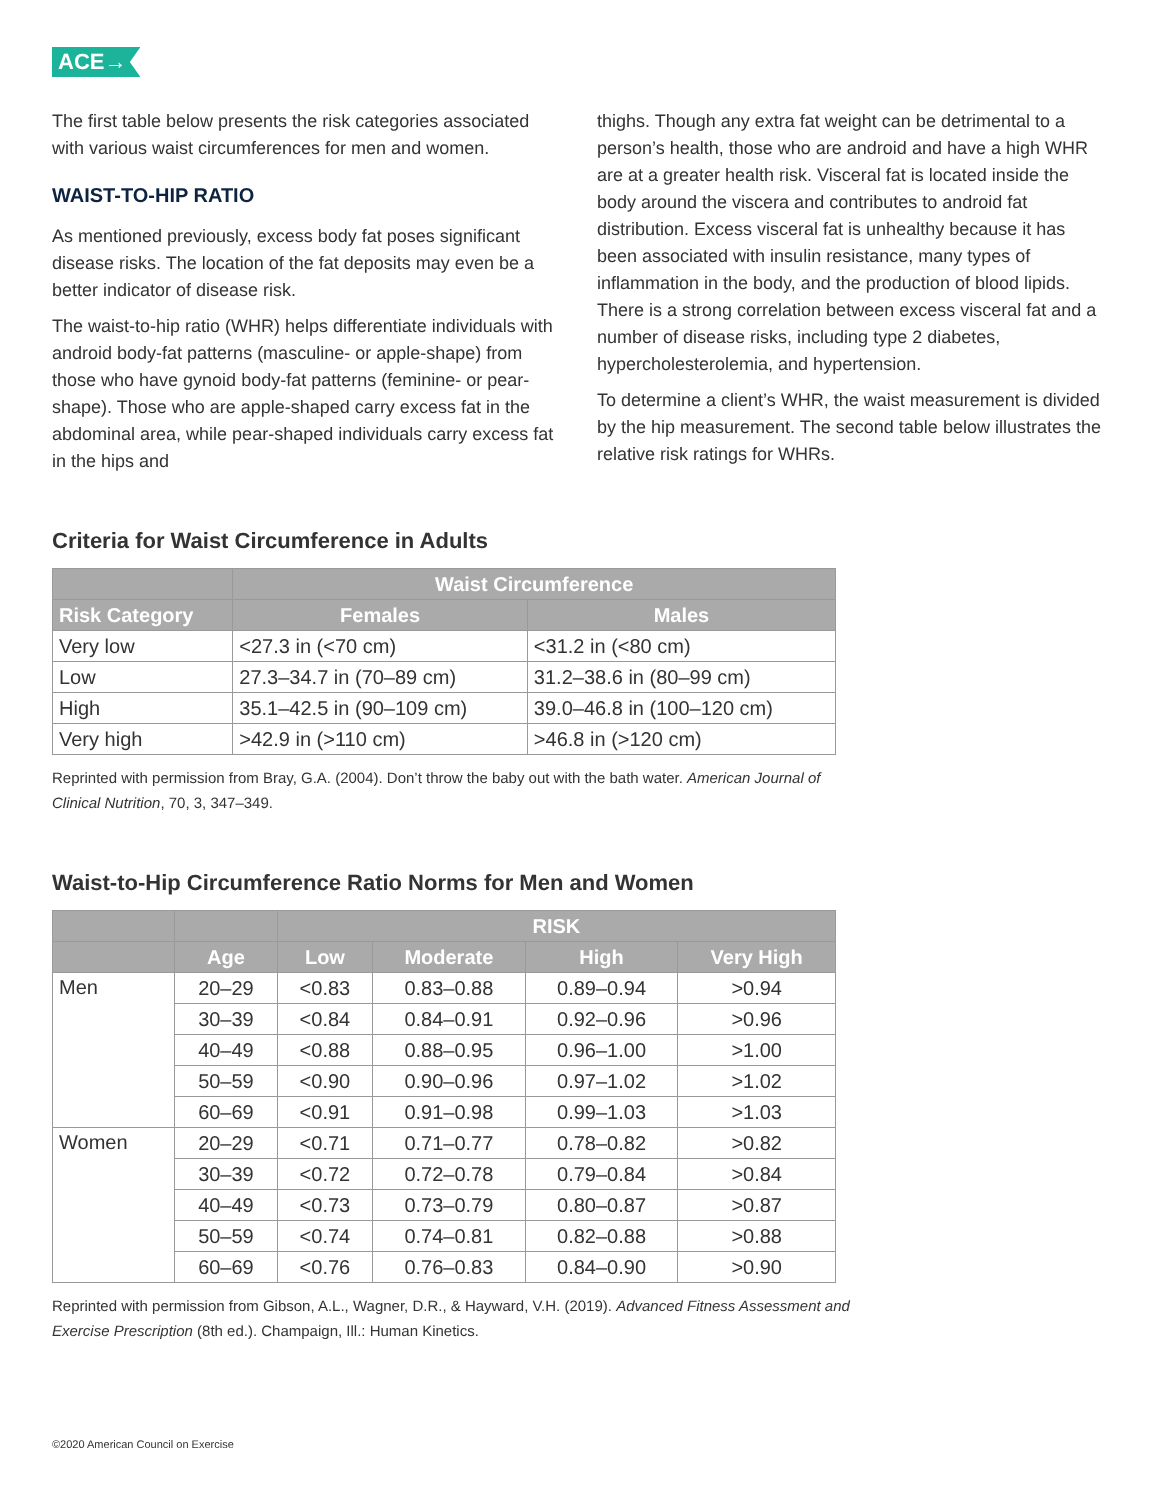ACE→
The first table below presents the risk categories associated with various waist circumferences for men and women.
WAIST-TO-HIP RATIO
As mentioned previously, excess body fat poses significant disease risks. The location of the fat deposits may even be a better indicator of disease risk.
The waist-to-hip ratio (WHR) helps differentiate individuals with android body-fat patterns (masculine- or apple-shape) from those who have gynoid body-fat patterns (feminine- or pear-shape). Those who are apple-shaped carry excess fat in the abdominal area, while pear-shaped individuals carry excess fat in the hips and
thighs. Though any extra fat weight can be detrimental to a person’s health, those who are android and have a high WHR are at a greater health risk. Visceral fat is located inside the body around the viscera and contributes to android fat distribution. Excess visceral fat is unhealthy because it has been associated with insulin resistance, many types of inflammation in the body, and the production of blood lipids. There is a strong correlation between excess visceral fat and a number of disease risks, including type 2 diabetes, hypercholesterolemia, and hypertension.
To determine a client’s WHR, the waist measurement is divided by the hip measurement. The second table below illustrates the relative risk ratings for WHRs.
Criteria for Waist Circumference in Adults
| | Waist Circumference | |
| --- | --- | --- |
| Risk Category | Females | Males |
| Very low | <27.3 in (<70 cm) | <31.2 in (<80 cm) |
| Low | 27.3–34.7 in (70–89 cm) | 31.2–38.6 in (80–99 cm) |
| High | 35.1–42.5 in (90–109 cm) | 39.0–46.8 in (100–120 cm) |
| Very high | >42.9 in (>110 cm) | >46.8 in (>120 cm) |
Reprinted with permission from Bray, G.A. (2004). Don’t throw the baby out with the bath water. American Journal of
Clinical Nutrition, 70, 3, 347–349.
Waist-to-Hip Circumference Ratio Norms for Men and Women
| | | RISK | | | |
| --- | --- | --- | --- | --- | --- |
| | Age | Low | Moderate | High | Very High |
| Men | 20–29 | <0.83 | 0.83–0.88 | 0.89–0.94 | >0.94 |
| | 30–39 | <0.84 | 0.84–0.91 | 0.92–0.96 | >0.96 |
| | 40–49 | <0.88 | 0.88–0.95 | 0.96–1.00 | >1.00 |
| | 50–59 | <0.90 | 0.90–0.96 | 0.97–1.02 | >1.02 |
| | 60–69 | <0.91 | 0.91–0.98 | 0.99–1.03 | >1.03 |
| Women | 20–29 | <0.71 | 0.71–0.77 | 0.78–0.82 | >0.82 |
| | 30–39 | <0.72 | 0.72–0.78 | 0.79–0.84 | >0.84 |
| | 40–49 | <0.73 | 0.73–0.79 | 0.80–0.87 | >0.87 |
| | 50–59 | <0.74 | 0.74–0.81 | 0.82–0.88 | >0.88 |
| | 60–69 | <0.76 | 0.76–0.83 | 0.84–0.90 | >0.90 |
Reprinted with permission from Gibson, A.L., Wagner, D.R., & Hayward, V.H. (2019). Advanced Fitness Assessment and
Exercise Prescription (8th ed.). Champaign, Ill.: Human Kinetics.
©2020 American Council on Exercise